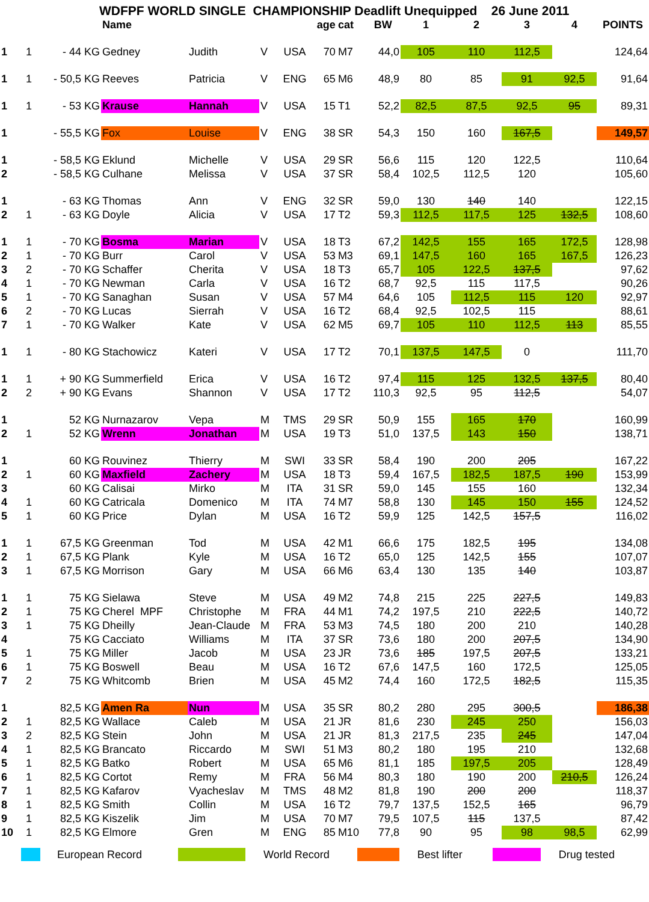WDFPF WORLD SINGLE CHAMPIONSHIP Deadlift Unequipped 26 June 2011
| | | | Name | | | | age | cat | BW | 1 | 2 | 3 | 4 | POINTS |
| --- | --- | --- | --- | --- | --- | --- | --- | --- | --- | --- | --- | --- | --- | --- |
| 1 | 1 | - 44 KG | Gedney | Judith | V | USA | 70 | M7 | 44,0 | 105 | 110 | 112,5 | | 124,64 |
| 1 | 1 | - 50,5 KG | Reeves | Patricia | V | ENG | 65 | M6 | 48,9 | 80 | 85 | 91 | 92,5 | 91,64 |
| 1 | 1 | - 53 KG | Krause | Hannah | V | USA | 15 | T1 | 52,2 | 82,5 | 87,5 | 92,5 | 95 | 89,31 |
| 1 | | - 55,5 KG | Fox | Louise | V | ENG | 38 | SR | 54,3 | 150 | 160 | 167,5 | | 149,57 |
| 1 | | - 58,5 KG | Eklund | Michelle | V | USA | 29 | SR | 56,6 | 115 | 120 | 122,5 | | 110,64 |
| 2 | | - 58,5 KG | Culhane | Melissa | V | USA | 37 | SR | 58,4 | 102,5 | 112,5 | 120 | | 105,60 |
| 1 | | - 63 KG | Thomas | Ann | V | ENG | 32 | SR | 59,0 | 130 | 140 | 140 | | 122,15 |
| 2 | 1 | - 63 KG | Doyle | Alicia | V | USA | 17 | T2 | 59,3 | 112,5 | 117,5 | 125 | 132,5 | 108,60 |
| 1 | 1 | - 70 KG | Bosma | Marian | V | USA | 18 | T3 | 67,2 | 142,5 | 155 | 165 | 172,5 | 128,98 |
| 2 | 1 | - 70 KG | Burr | Carol | V | USA | 53 | M3 | 69,1 | 147,5 | 160 | 165 | 167,5 | 126,23 |
| 3 | 2 | - 70 KG | Schaffer | Cherita | V | USA | 18 | T3 | 65,7 | 105 | 122,5 | 137,5 | | 97,62 |
| 4 | 1 | - 70 KG | Newman | Carla | V | USA | 16 | T2 | 68,7 | 92,5 | 115 | 117,5 | | 90,26 |
| 5 | 1 | - 70 KG | Sanaghan | Susan | V | USA | 57 | M4 | 64,6 | 105 | 112,5 | 115 | 120 | 92,97 |
| 6 | 2 | - 70 KG | Lucas | Sierrah | V | USA | 16 | T2 | 68,4 | 92,5 | 102,5 | 115 | | 88,61 |
| 7 | 1 | - 70 KG | Walker | Kate | V | USA | 62 | M5 | 69,7 | 105 | 110 | 112,5 | 113 | 85,55 |
| 1 | 1 | - 80 KG | Stachowicz | Kateri | V | USA | 17 | T2 | 70,1 | 137,5 | 147,5 | 0 | | 111,70 |
| 1 | 1 | + 90 KG | Summerfield | Erica | V | USA | 16 | T2 | 97,4 | 115 | 125 | 132,5 | 137,5 | 80,40 |
| 2 | 2 | + 90 KG | Evans | Shannon | V | USA | 17 | T2 | 110,3 | 92,5 | 95 | 112,5 | | 54,07 |
| 1 | | 52 KG | Nurnazarov | Vepa | M | TMS | 29 | SR | 50,9 | 155 | 165 | 170 | | 160,99 |
| 2 | 1 | 52 KG | Wrenn | Jonathan | M | USA | 19 | T3 | 51,0 | 137,5 | 143 | 150 | | 138,71 |
| 1 | | 60 KG | Rouvinez | Thierry | M | SWI | 33 | SR | 58,4 | 190 | 200 | 205 | | 167,22 |
| 2 | 1 | 60 KG | Maxfield | Zachery | M | USA | 18 | T3 | 59,4 | 167,5 | 182,5 | 187,5 | 190 | 153,99 |
| 3 | | 60 KG | Calisai | Mirko | M | ITA | 31 | SR | 59,0 | 145 | 155 | 160 | | 132,34 |
| 4 | 1 | 60 KG | Catricala | Domenico | M | ITA | 74 | M7 | 58,8 | 130 | 145 | 150 | 155 | 124,52 |
| 5 | 1 | 60 KG | Price | Dylan | M | USA | 16 | T2 | 59,9 | 125 | 142,5 | 157,5 | | 116,02 |
| 1 | 1 | 67,5 KG | Greenman | Tod | M | USA | 42 | M1 | 66,6 | 175 | 182,5 | 195 | | 134,08 |
| 2 | 1 | 67,5 KG | Plank | Kyle | M | USA | 16 | T2 | 65,0 | 125 | 142,5 | 155 | | 107,07 |
| 3 | 1 | 67,5 KG | Morrison | Gary | M | USA | 66 | M6 | 63,4 | 130 | 135 | 140 | | 103,87 |
| 1 | 1 | 75 KG | Sielawa | Steve | M | USA | 49 | M2 | 74,8 | 215 | 225 | 227,5 | | 149,83 |
| 2 | 1 | 75 KG | Cherel MPF | Christophe | M | FRA | 44 | M1 | 74,2 | 197,5 | 210 | 222,5 | | 140,72 |
| 3 | 1 | 75 KG | Dheilly | Jean-Claude | M | FRA | 53 | M3 | 74,5 | 180 | 200 | 210 | | 140,28 |
| 4 | | 75 KG | Cacciato | Williams | M | ITA | 37 | SR | 73,6 | 180 | 200 | 207,5 | | 134,90 |
| 5 | 1 | 75 KG | Miller | Jacob | M | USA | 23 | JR | 73,6 | 185 | 197,5 | 207,5 | | 133,21 |
| 6 | 1 | 75 KG | Boswell | Beau | M | USA | 16 | T2 | 67,6 | 147,5 | 160 | 172,5 | | 125,05 |
| 7 | 2 | 75 KG | Whitcomb | Brien | M | USA | 45 | M2 | 74,4 | 160 | 172,5 | 182,5 | | 115,35 |
| 1 | | 82,5 KG | Amen Ra | Nun | M | USA | 35 | SR | 80,2 | 280 | 295 | 300,5 | | 186,38 |
| 2 | 1 | 82,5 KG | Wallace | Caleb | M | USA | 21 | JR | 81,6 | 230 | 245 | 250 | | 156,03 |
| 3 | 2 | 82,5 KG | Stein | John | M | USA | 21 | JR | 81,3 | 217,5 | 235 | 245 | | 147,04 |
| 4 | 1 | 82,5 KG | Brancato | Riccardo | M | SWI | 51 | M3 | 80,2 | 180 | 195 | 210 | | 132,68 |
| 5 | 1 | 82,5 KG | Batko | Robert | M | USA | 65 | M6 | 81,1 | 185 | 197,5 | 205 | | 128,49 |
| 6 | 1 | 82,5 KG | Cortot | Remy | M | FRA | 56 | M4 | 80,3 | 180 | 190 | 200 | 210,5 | 126,24 |
| 7 | 1 | 82,5 KG | Kafarov | Vyacheslav | M | TMS | 48 | M2 | 81,8 | 190 | 200 | 200 | | 118,37 |
| 8 | 1 | 82,5 KG | Smith | Collin | M | USA | 16 | T2 | 79,7 | 137,5 | 152,5 | 165 | | 96,79 |
| 9 | 1 | 82,5 KG | Kiszelik | Jim | M | USA | 70 | M7 | 79,5 | 107,5 | 115 | 137,5 | | 87,42 |
| 10 | 1 | 82,5 KG | Elmore | Gren | M | ENG | 85 | M10 | 77,8 | 90 | 95 | 98 | 98,5 | 62,99 |
European Record World Record Best lifter Drug tested